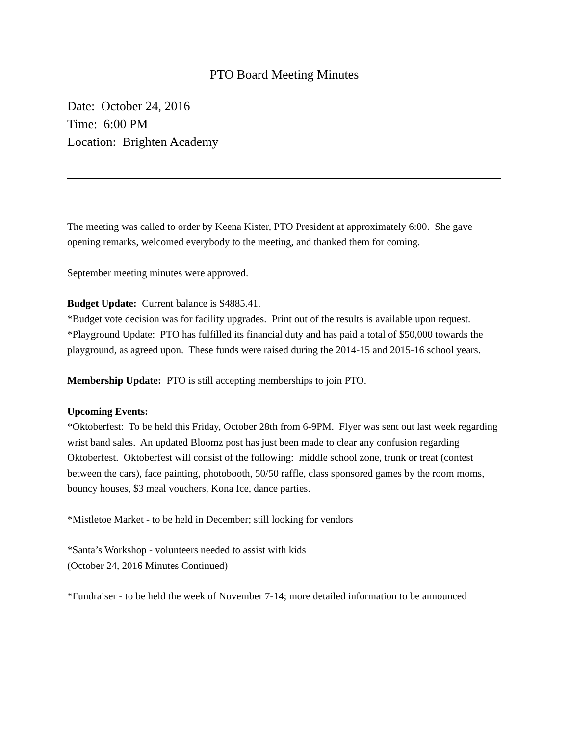PTO Board Meeting Minutes
Date: October 24, 2016
Time: 6:00 PM
Location: Brighten Academy
The meeting was called to order by Keena Kister, PTO President at approximately 6:00. She gave opening remarks, welcomed everybody to the meeting, and thanked them for coming.
September meeting minutes were approved.
Budget Update: Current balance is $4885.41.
*Budget vote decision was for facility upgrades. Print out of the results is available upon request.
*Playground Update: PTO has fulfilled its financial duty and has paid a total of $50,000 towards the playground, as agreed upon. These funds were raised during the 2014-15 and 2015-16 school years.
Membership Update: PTO is still accepting memberships to join PTO.
Upcoming Events:
*Oktoberfest: To be held this Friday, October 28th from 6-9PM. Flyer was sent out last week regarding wrist band sales. An updated Bloomz post has just been made to clear any confusion regarding Oktoberfest. Oktoberfest will consist of the following: middle school zone, trunk or treat (contest between the cars), face painting, photobooth, 50/50 raffle, class sponsored games by the room moms, bouncy houses, $3 meal vouchers, Kona Ice, dance parties.
*Mistletoe Market - to be held in December; still looking for vendors
*Santa’s Workshop - volunteers needed to assist with kids
(October 24, 2016 Minutes Continued)
*Fundraiser - to be held the week of November 7-14; more detailed information to be announced